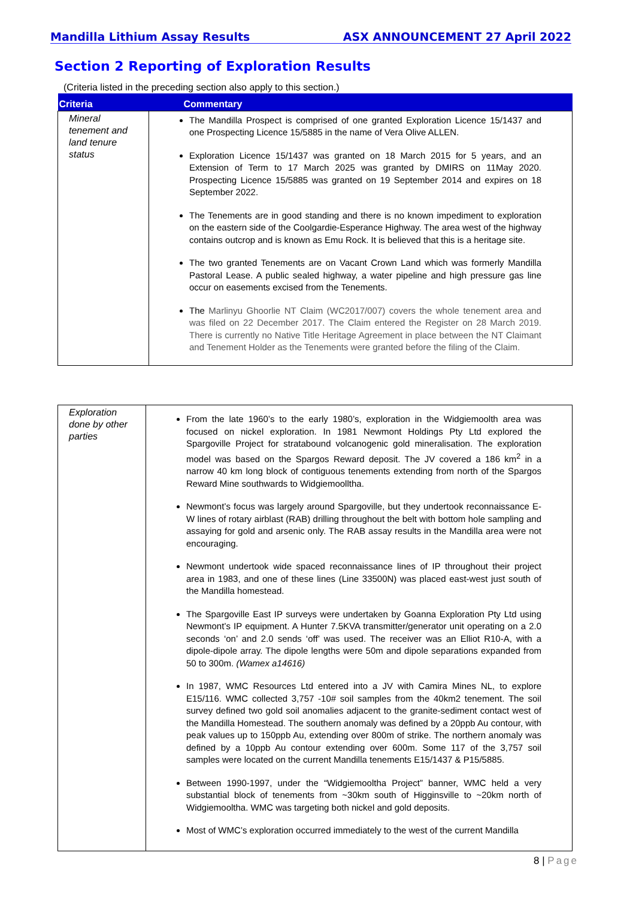Mandilla Lithium Assay Results ASX ANNOUNCEMENT 27 April 2022
Section 2 Reporting of Exploration Results
(Criteria listed in the preceding section also apply to this section.)
| Criteria | Commentary |
| --- | --- |
| Mineral tenement and land tenure status | The Mandilla Prospect is comprised of one granted Exploration Licence 15/1437 and one Prospecting Licence 15/5885 in the name of Vera Olive ALLEN. Exploration Licence 15/1437 was granted on 18 March 2015 for 5 years, and an Extension of Term to 17 March 2025 was granted by DMIRS on 11May 2020. Prospecting Licence 15/5885 was granted on 19 September 2014 and expires on 18 September 2022. The Tenements are in good standing and there is no known impediment to exploration on the eastern side of the Coolgardie-Esperance Highway. The area west of the highway contains outcrop and is known as Emu Rock. It is believed that this is a heritage site. The two granted Tenements are on Vacant Crown Land which was formerly Mandilla Pastoral Lease. A public sealed highway, a water pipeline and high pressure gas line occur on easements excised from the Tenements. The Marlinyu Ghoorlie NT Claim (WC2017/007) covers the whole tenement area and was filed on 22 December 2017. The Claim entered the Register on 28 March 2019. There is currently no Native Title Heritage Agreement in place between the NT Claimant and Tenement Holder as the Tenements were granted before the filing of the Claim. |
| Exploration done by other parties | From the late 1960’s to the early 1980’s, exploration in the Widgiemoolth area was focused on nickel exploration. In 1981 Newmont Holdings Pty Ltd explored the Spargoville Project for stratabound volcanogenic gold mineralisation. The exploration model was based on the Spargos Reward deposit. The JV covered a 186 km<sup>2</sup> in a narrow 40 km long block of contiguous tenements extending from north of the Spargos Reward Mine southwards to Widgiemoolltha. Newmont’s focus was largely around Spargoville, but they undertook reconnaissance E-W lines of rotary airblast (RAB) drilling throughout the belt with bottom hole sampling and assaying for gold and arsenic only. The RAB assay results in the Mandilla area were not encouraging. Newmont undertook wide spaced reconnaissance lines of IP throughout their project area in 1983, and one of these lines (Line 33500N) was placed east-west just south of the Mandilla homestead. The Spargoville East IP surveys were undertaken by Goanna Exploration Pty Ltd using Newmont’s IP equipment. A Hunter 7.5KVA transmitter/generator unit operating on a 2.0 seconds ‘on’ and 2.0 sends ‘off’ was used. The receiver was an Elliot R10-A, with a dipole-dipole array. The dipole lengths were 50m and dipole separations expanded from 50 to 300m. (Wamex a14616) In 1987, WMC Resources Ltd entered into a JV with Camira Mines NL, to explore E15/116. WMC collected 3,757 -10# soil samples from the 40km2 tenement. The soil survey defined two gold soil anomalies adjacent to the granite-sediment contact west of the Mandilla Homestead. The southern anomaly was defined by a 20ppb Au contour, with peak values up to 150ppb Au, extending over 800m of strike. The northern anomaly was defined by a 10ppb Au contour extending over 600m. Some 117 of the 3,757 soil samples were located on the current Mandilla tenements E15/1437 & P15/5885. Between 1990-1997, under the “Widgiemooltha Project” banner, WMC held a very substantial block of tenements from ~30km south of Higginsville to ~20km north of Widgiemooltha. WMC was targeting both nickel and gold deposits. Most of WMC’s exploration occurred immediately to the west of the current Mandilla |
8 | Page